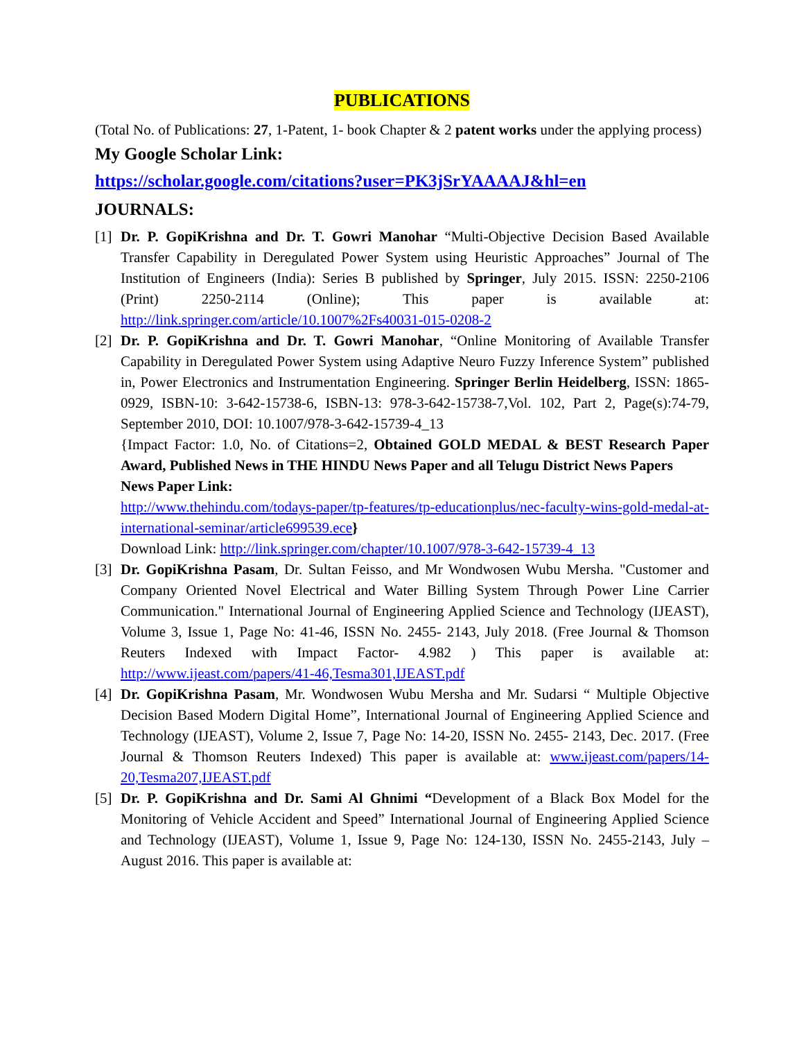PUBLICATIONS
(Total No. of Publications: 27, 1-Patent, 1- book Chapter & 2 patent works under the applying process)
My Google Scholar Link:
https://scholar.google.com/citations?user=PK3jSrYAAAAJ&hl=en
JOURNALS:
[1]
Dr. P. GopiKrishna and Dr. T. Gowri Manohar “Multi-Objective Decision Based Available Transfer Capability in Deregulated Power System using Heuristic Approaches” Journal of The Institution of Engineers (India): Series B published by Springer, July 2015. ISSN: 2250-2106 (Print) 2250-2114 (Online); This paper is available at: http://link.springer.com/article/10.1007%2Fs40031-015-0208-2
[2]
Dr. P. GopiKrishna and Dr. T. Gowri Manohar, “Online Monitoring of Available Transfer Capability in Deregulated Power System using Adaptive Neuro Fuzzy Inference System” published in, Power Electronics and Instrumentation Engineering. Springer Berlin Heidelberg, ISSN: 1865-0929, ISBN-10: 3-642-15738-6, ISBN-13: 978-3-642-15738-7,Vol. 102, Part 2, Page(s):74-79, September 2010, DOI: 10.1007/978-3-642-15739-4_13
{Impact Factor: 1.0, No. of Citations=2, Obtained GOLD MEDAL & BEST Research Paper Award, Published News in THE HINDU News Paper and all Telugu District News Papers
News Paper Link:
http://www.thehindu.com/todays-paper/tp-features/tp-educationplus/nec-faculty-wins-gold-medal-at-international-seminar/article699539.ece}
Download Link: http://link.springer.com/chapter/10.1007/978-3-642-15739-4_13
[3]
Dr. GopiKrishna Pasam, Dr. Sultan Feisso, and Mr Wondwosen Wubu Mersha. "Customer and Company Oriented Novel Electrical and Water Billing System Through Power Line Carrier Communication." International Journal of Engineering Applied Science and Technology (IJEAST), Volume 3, Issue 1, Page No: 41-46, ISSN No. 2455- 2143, July 2018. (Free Journal & Thomson Reuters Indexed with Impact Factor- 4.982 ) This paper is available at: http://www.ijeast.com/papers/41-46,Tesma301,IJEAST.pdf
[4]
Dr. GopiKrishna Pasam, Mr. Wondwosen Wubu Mersha and Mr. Sudarsi “ Multiple Objective Decision Based Modern Digital Home”, International Journal of Engineering Applied Science and Technology (IJEAST), Volume 2, Issue 7, Page No: 14-20, ISSN No. 2455- 2143, Dec. 2017. (Free Journal & Thomson Reuters Indexed) This paper is available at: www.ijeast.com/papers/14-20,Tesma207,IJEAST.pdf
[5]
Dr. P. GopiKrishna and Dr. Sami Al Ghnimi “Development of a Black Box Model for the Monitoring of Vehicle Accident and Speed” International Journal of Engineering Applied Science and Technology (IJEAST), Volume 1, Issue 9, Page No: 124-130, ISSN No. 2455-2143, July – August 2016. This paper is available at: